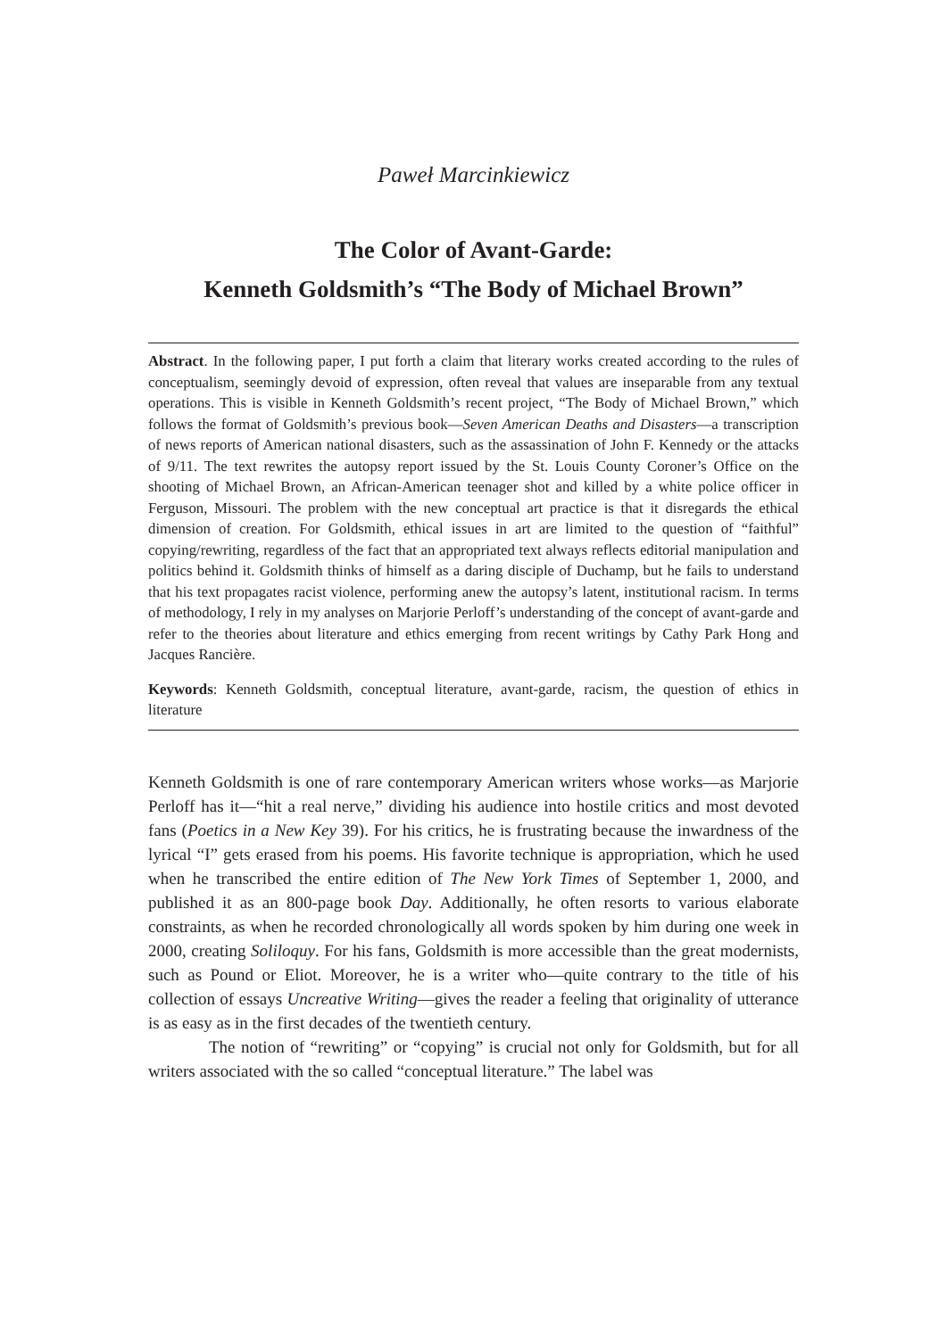Paweł Marcinkiewicz
The Color of Avant-Garde:
Kenneth Goldsmith’s “The Body of Michael Brown”
Abstract. In the following paper, I put forth a claim that literary works created according to the rules of conceptualism, seemingly devoid of expression, often reveal that values are inseparable from any textual operations. This is visible in Kenneth Goldsmith’s recent project, “The Body of Michael Brown,” which follows the format of Goldsmith’s previous book—Seven American Deaths and Disasters—a transcription of news reports of American national disasters, such as the assassination of John F. Kennedy or the attacks of 9/11. The text rewrites the autopsy report issued by the St. Louis County Coroner’s Office on the shooting of Michael Brown, an African-American teenager shot and killed by a white police officer in Ferguson, Missouri. The problem with the new conceptual art practice is that it disregards the ethical dimension of creation. For Goldsmith, ethical issues in art are limited to the question of “faithful” copying/rewriting, regardless of the fact that an appropriated text always reflects editorial manipulation and politics behind it. Goldsmith thinks of himself as a daring disciple of Duchamp, but he fails to understand that his text propagates racist violence, performing anew the autopsy’s latent, institutional racism. In terms of methodology, I rely in my analyses on Marjorie Perloff’s understanding of the concept of avant-garde and refer to the theories about literature and ethics emerging from recent writings by Cathy Park Hong and Jacques Rancière.
Keywords: Kenneth Goldsmith, conceptual literature, avant-garde, racism, the question of ethics in literature
Kenneth Goldsmith is one of rare contemporary American writers whose works—as Marjorie Perloff has it—“hit a real nerve,” dividing his audience into hostile critics and most devoted fans (Poetics in a New Key 39). For his critics, he is frustrating because the inwardness of the lyrical “I” gets erased from his poems. His favorite technique is appropriation, which he used when he transcribed the entire edition of The New York Times of September 1, 2000, and published it as an 800-page book Day. Additionally, he often resorts to various elaborate constraints, as when he recorded chronologically all words spoken by him during one week in 2000, creating Soliloquy. For his fans, Goldsmith is more accessible than the great modernists, such as Pound or Eliot. Moreover, he is a writer who—quite contrary to the title of his collection of essays Uncreative Writing—gives the reader a feeling that originality of utterance is as easy as in the first decades of the twentieth century.
The notion of “rewriting” or “copying” is crucial not only for Goldsmith, but for all writers associated with the so called “conceptual literature.” The label was